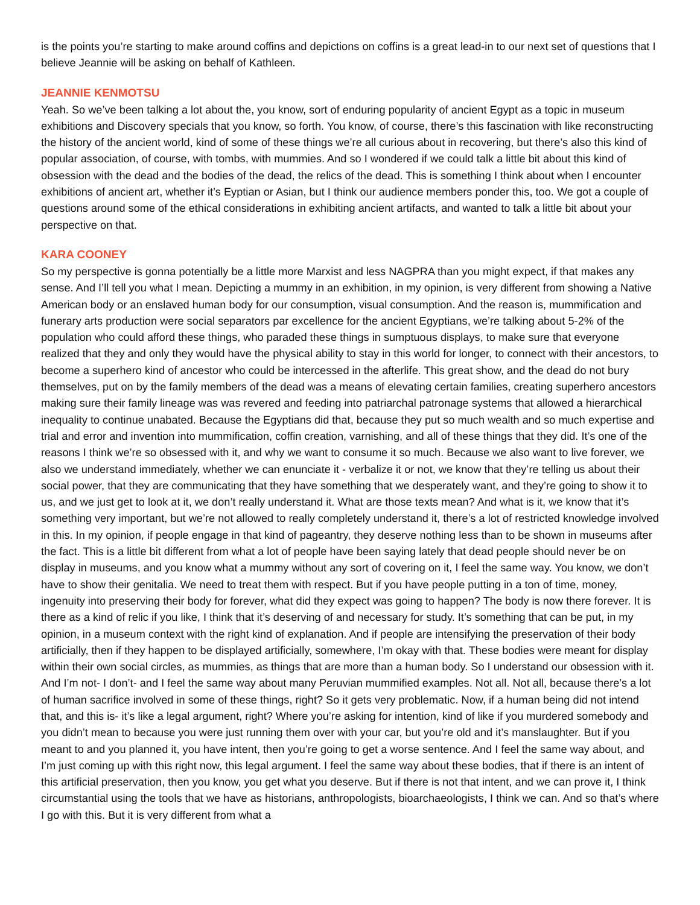is the points you’re starting to make around coffins and depictions on coffins is a great lead-in to our next set of questions that I believe Jeannie will be asking on behalf of Kathleen.
JEANNIE KENMOTSU
Yeah. So we’ve been talking a lot about the, you know, sort of enduring popularity of ancient Egypt as a topic in museum exhibitions and Discovery specials that you know, so forth. You know, of course, there’s this fascination with like reconstructing the history of the ancient world, kind of some of these things we’re all curious about in recovering, but there’s also this kind of popular association, of course, with tombs, with mummies. And so I wondered if we could talk a little bit about this kind of obsession with the dead and the bodies of the dead, the relics of the dead. This is something I think about when I encounter exhibitions of ancient art, whether it’s Eyptian or Asian, but I think our audience members ponder this, too. We got a couple of questions around some of the ethical considerations in exhibiting ancient artifacts, and wanted to talk a little bit about your perspective on that.
KARA COONEY
So my perspective is gonna potentially be a little more Marxist and less NAGPRA than you might expect, if that makes any sense. And I’ll tell you what I mean. Depicting a mummy in an exhibition, in my opinion, is very different from showing a Native American body or an enslaved human body for our consumption, visual consumption. And the reason is, mummification and funerary arts production were social separators par excellence for the ancient Egyptians, we’re talking about 5-2% of the population who could afford these things, who paraded these things in sumptuous displays, to make sure that everyone realized that they and only they would have the physical ability to stay in this world for longer, to connect with their ancestors, to become a superhero kind of ancestor who could be intercessed in the afterlife. This great show, and the dead do not bury themselves, put on by the family members of the dead was a means of elevating certain families, creating superhero ancestors making sure their family lineage was was revered and feeding into patriarchal patronage systems that allowed a hierarchical inequality to continue unabated. Because the Egyptians did that, because they put so much wealth and so much expertise and trial and error and invention into mummification, coffin creation, varnishing, and all of these things that they did. It’s one of the reasons I think we’re so obsessed with it, and why we want to consume it so much. Because we also want to live forever, we also we understand immediately, whether we can enunciate it - verbalize it or not, we know that they’re telling us about their social power, that they are communicating that they have something that we desperately want, and they’re going to show it to us, and we just get to look at it, we don’t really understand it. What are those texts mean? And what is it, we know that it’s something very important, but we’re not allowed to really completely understand it, there’s a lot of restricted knowledge involved in this. In my opinion, if people engage in that kind of pageantry, they deserve nothing less than to be shown in museums after the fact. This is a little bit different from what a lot of people have been saying lately that dead people should never be on display in museums, and you know what a mummy without any sort of covering on it, I feel the same way. You know, we don’t have to show their genitalia. We need to treat them with respect. But if you have people putting in a ton of time, money, ingenuity into preserving their body for forever, what did they expect was going to happen? The body is now there forever. It is there as a kind of relic if you like, I think that it’s deserving of and necessary for study. It’s something that can be put, in my opinion, in a museum context with the right kind of explanation. And if people are intensifying the preservation of their body artificially, then if they happen to be displayed artificially, somewhere, I’m okay with that. These bodies were meant for display within their own social circles, as mummies, as things that are more than a human body. So I understand our obsession with it. And I’m not- I don’t- and I feel the same way about many Peruvian mummified examples. Not all. Not all, because there’s a lot of human sacrifice involved in some of these things, right? So it gets very problematic. Now, if a human being did not intend that, and this is- it’s like a legal argument, right? Where you’re asking for intention, kind of like if you murdered somebody and you didn’t mean to because you were just running them over with your car, but you’re old and it’s manslaughter. But if you meant to and you planned it, you have intent, then you’re going to get a worse sentence. And I feel the same way about, and I’m just coming up with this right now, this legal argument. I feel the same way about these bodies, that if there is an intent of this artificial preservation, then you know, you get what you deserve. But if there is not that intent, and we can prove it, I think circumstantial using the tools that we have as historians, anthropologists, bioarchaeologists, I think we can. And so that’s where I go with this. But it is very different from what a